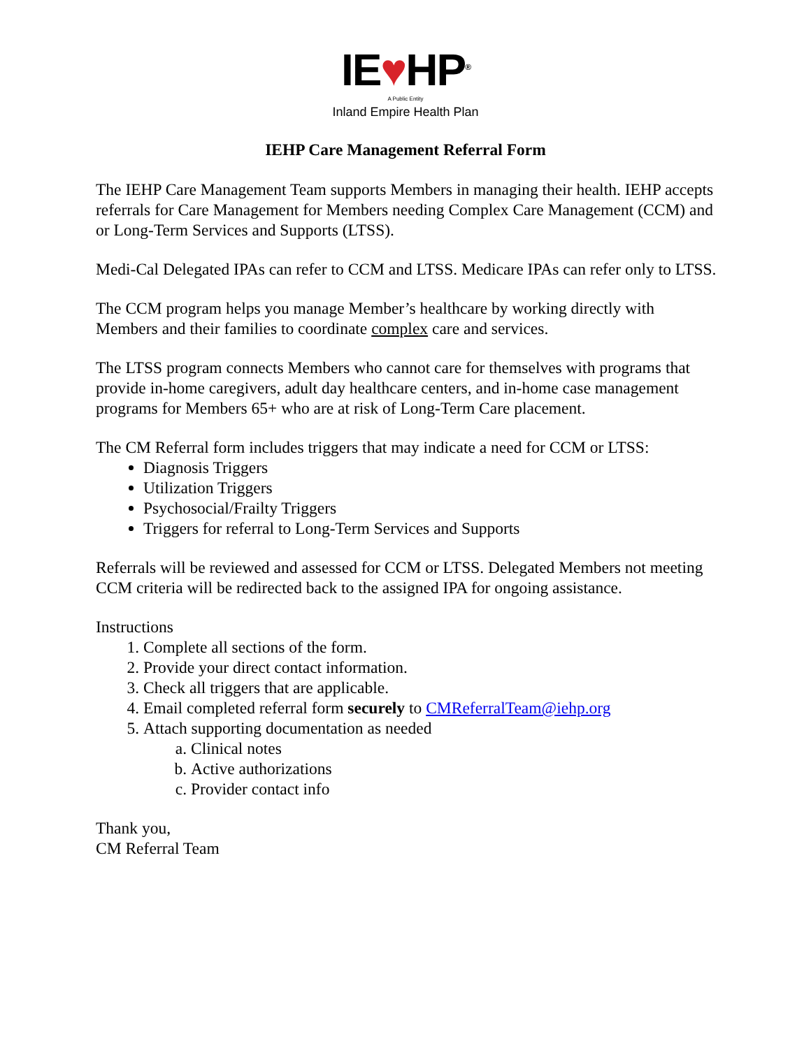IE♥HP<sup>®</sup>
A Public Entity
Inland Empire Health Plan
IEHP Care Management Referral Form
The IEHP Care Management Team supports Members in managing their health. IEHP accepts referrals for Care Management for Members needing Complex Care Management (CCM) and or Long-Term Services and Supports (LTSS).
Medi-Cal Delegated IPAs can refer to CCM and LTSS. Medicare IPAs can refer only to LTSS.
The CCM program helps you manage Member’s healthcare by working directly with Members and their families to coordinate complex care and services.
The LTSS program connects Members who cannot care for themselves with programs that provide in-home caregivers, adult day healthcare centers, and in-home case management programs for Members 65+ who are at risk of Long-Term Care placement.
The CM Referral form includes triggers that may indicate a need for CCM or LTSS:
Diagnosis Triggers
Utilization Triggers
Psychosocial/Frailty Triggers
Triggers for referral to Long-Term Services and Supports
Referrals will be reviewed and assessed for CCM or LTSS. Delegated Members not meeting CCM criteria will be redirected back to the assigned IPA for ongoing assistance.
Instructions
1. Complete all sections of the form.
2. Provide your direct contact information.
3. Check all triggers that are applicable.
4. Email completed referral form securely to CMReferralTeam@iehp.org
5. Attach supporting documentation as needed
a. Clinical notes
b. Active authorizations
c. Provider contact info
Thank you,
CM Referral Team